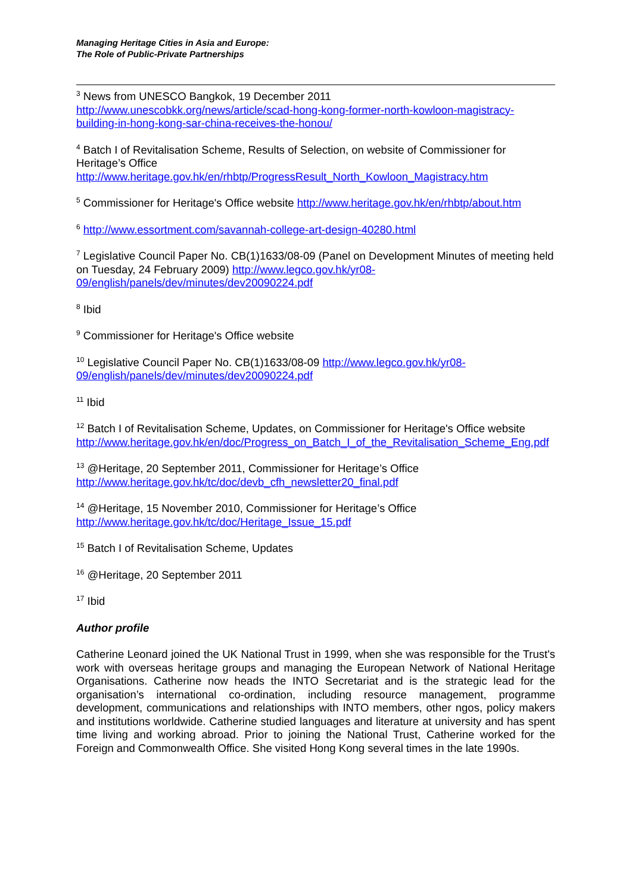Managing Heritage Cities in Asia and Europe:
The Role of Public-Private Partnerships
<sup>3</sup> News from UNESCO Bangkok, 19 December 2011
http://www.unescobkk.org/news/article/scad-hong-kong-former-north-kowloon-magistracy-building-in-hong-kong-sar-china-receives-the-honou/
<sup>4</sup> Batch I of Revitalisation Scheme, Results of Selection, on website of Commissioner for Heritage’s Office
http://www.heritage.gov.hk/en/rhbtp/ProgressResult_North_Kowloon_Magistracy.htm
<sup>5</sup> Commissioner for Heritage's Office website http://www.heritage.gov.hk/en/rhbtp/about.htm
<sup>6</sup> http://www.essortment.com/savannah-college-art-design-40280.html
<sup>7</sup> Legislative Council Paper No. CB(1)1633/08-09 (Panel on Development Minutes of meeting held on Tuesday, 24 February 2009) http://www.legco.gov.hk/yr08-09/english/panels/dev/minutes/dev20090224.pdf
<sup>8</sup> Ibid
<sup>9</sup> Commissioner for Heritage's Office website
<sup>10</sup> Legislative Council Paper No. CB(1)1633/08-09 http://www.legco.gov.hk/yr08-09/english/panels/dev/minutes/dev20090224.pdf
<sup>11</sup> Ibid
<sup>12</sup> Batch I of Revitalisation Scheme, Updates, on Commissioner for Heritage's Office website http://www.heritage.gov.hk/en/doc/Progress_on_Batch_I_of_the_Revitalisation_Scheme_Eng.pdf
<sup>13</sup> @Heritage, 20 September 2011, Commissioner for Heritage’s Office
http://www.heritage.gov.hk/tc/doc/devb_cfh_newsletter20_final.pdf
<sup>14</sup> @Heritage, 15 November 2010, Commissioner for Heritage’s Office
http://www.heritage.gov.hk/tc/doc/Heritage_Issue_15.pdf
<sup>15</sup> Batch I of Revitalisation Scheme, Updates
<sup>16</sup> @Heritage, 20 September 2011
<sup>17</sup> Ibid
Author profile
Catherine Leonard joined the UK National Trust in 1999, when she was responsible for the Trust's work with overseas heritage groups and managing the European Network of National Heritage Organisations. Catherine now heads the INTO Secretariat and is the strategic lead for the organisation’s international co-ordination, including resource management, programme development, communications and relationships with INTO members, other ngos, policy makers and institutions worldwide. Catherine studied languages and literature at university and has spent time living and working abroad. Prior to joining the National Trust, Catherine worked for the Foreign and Commonwealth Office. She visited Hong Kong several times in the late 1990s.